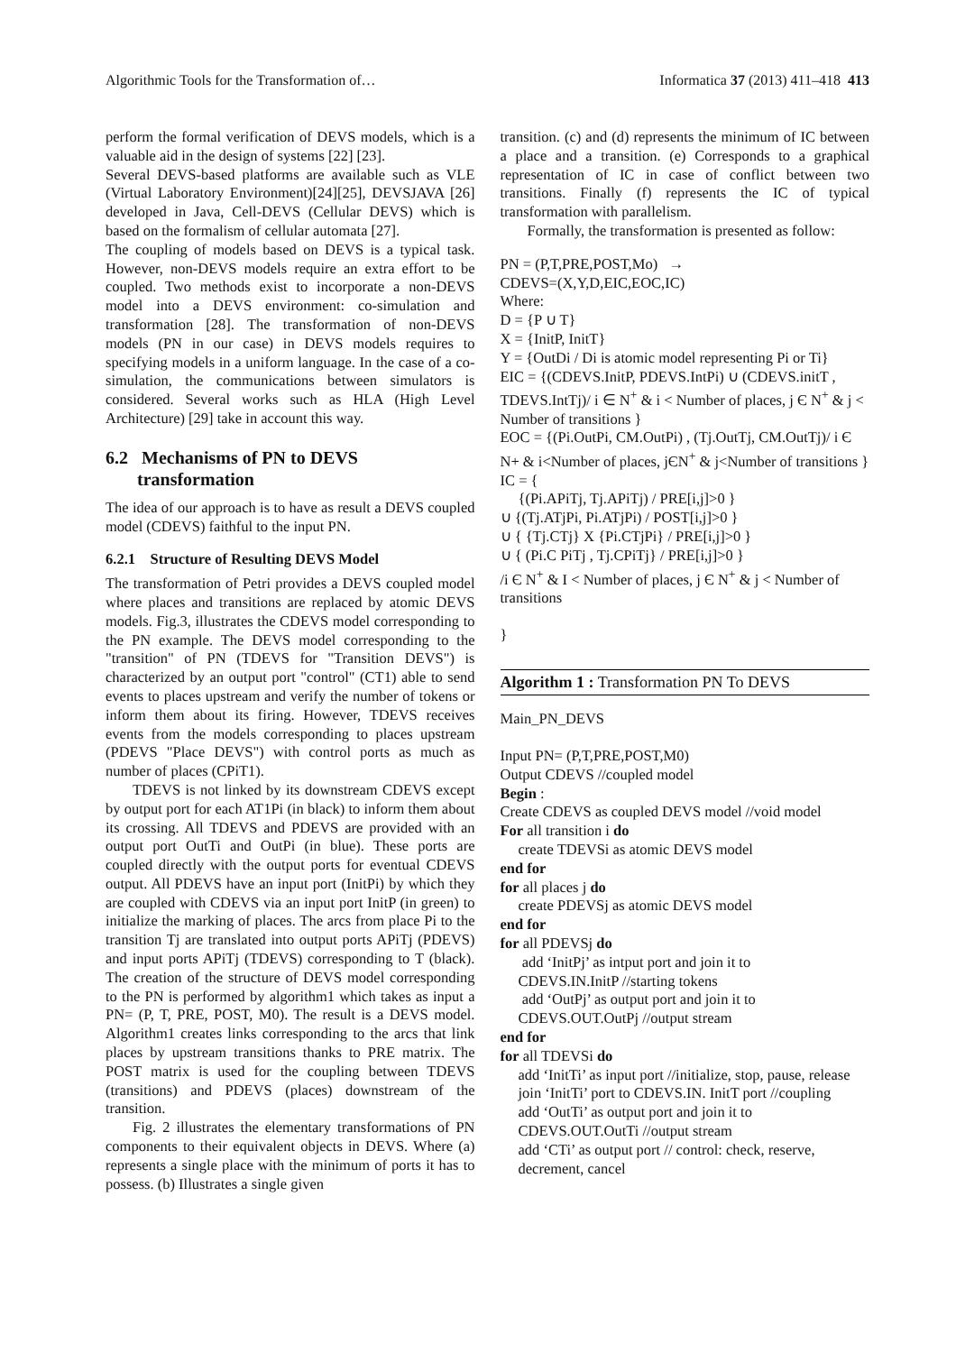Algorithmic Tools for the Transformation of… Informatica 37 (2013) 411–418 413
perform the formal verification of DEVS models, which is a valuable aid in the design of systems [22] [23].
Several DEVS-based platforms are available such as VLE (Virtual Laboratory Environment)[24][25], DEVSJAVA [26] developed in Java, Cell-DEVS (Cellular DEVS) which is based on the formalism of cellular automata [27].
The coupling of models based on DEVS is a typical task. However, non-DEVS models require an extra effort to be coupled. Two methods exist to incorporate a non-DEVS model into a DEVS environment: co-simulation and transformation [28]. The transformation of non-DEVS models (PN in our case) in DEVS models requires to specifying models in a uniform language. In the case of a co-simulation, the communications between simulators is considered. Several works such as HLA (High Level Architecture) [29] take in account this way.
6.2 Mechanisms of PN to DEVS
transformation
The idea of our approach is to have as result a DEVS coupled model (CDEVS) faithful to the input PN.
6.2.1 Structure of Resulting DEVS Model
The transformation of Petri provides a DEVS coupled model where places and transitions are replaced by atomic DEVS models. Fig.3, illustrates the CDEVS model corresponding to the PN example. The DEVS model corresponding to the "transition" of PN (TDEVS for "Transition DEVS") is characterized by an output port "control" (CT1) able to send events to places upstream and verify the number of tokens or inform them about its firing. However, TDEVS receives events from the models corresponding to places upstream (PDEVS "Place DEVS") with control ports as much as number of places (CPiT1).
TDEVS is not linked by its downstream CDEVS except by output port for each AT1Pi (in black) to inform them about its crossing. All TDEVS and PDEVS are provided with an output port OutTi and OutPi (in blue). These ports are coupled directly with the output ports for eventual CDEVS output. All PDEVS have an input port (InitPi) by which they are coupled with CDEVS via an input port InitP (in green) to initialize the marking of places. The arcs from place Pi to the transition Tj are translated into output ports APiTj (PDEVS) and input ports APiTj (TDEVS) corresponding to T (black). The creation of the structure of DEVS model corresponding to the PN is performed by algorithm1 which takes as input a PN= (P, T, PRE, POST, M0). The result is a DEVS model. Algorithm1 creates links corresponding to the arcs that link places by upstream transitions thanks to PRE matrix. The POST matrix is used for the coupling between TDEVS (transitions) and PDEVS (places) downstream of the transition.
Fig. 2 illustrates the elementary transformations of PN components to their equivalent objects in DEVS. Where (a) represents a single place with the minimum of ports it has to possess. (b) Illustrates a single given
transition. (c) and (d) represents the minimum of IC between a place and a transition. (e) Corresponds to a graphical representation of IC in case of conflict between two transitions. Finally (f) represents the IC of typical transformation with parallelism.
Formally, the transformation is presented as follow:
PN = (P,T,PRE,POST,Mo) →
CDEVS=(X,Y,D,EIC,EOC,IC)
Where:
D = {P ∪ T}
X = {InitP, InitT}
Y = {OutDi / Di is atomic model representing Pi or Ti}
EIC = {(CDEVS.InitP, PDEVS.IntPi) ∪ (CDEVS.initT , TDEVS.IntTj)/ i ∈ N<sup>+</sup> & i < Number of places, j Є N<sup>+</sup> & j < Number of transitions }
EOC = {(Pi.OutPi, CM.OutPi) , (Tj.OutTj, CM.OutTj)/ i Є N+ & i<Number of places, jЄN<sup>+</sup> & j<Number of transitions }
IC = {
{(Pi.APiTj, Tj.APiTj) / PRE[i,j]>0 }
∪ {(Tj.ATjPi, Pi.ATjPi) / POST[i,j]>0 }
∪ { {Tj.CTj} X {Pi.CTjPi} / PRE[i,j]>0 }
∪ { (Pi.C PiTj , Tj.CPiTj} / PRE[i,j]>0 }
/i Є N<sup>+</sup> & I < Number of places, j Є N<sup>+</sup> & j < Number of transitions
}
Algorithm 1 : Transformation PN To DEVS
Main_PN_DEVS
Input PN= (P,T,PRE,POST,M0)
Output CDEVS //coupled model
Begin :
Create CDEVS as coupled DEVS model //void model
For all transition i do
create TDEVSi as atomic DEVS model
end for
for all places j do
create PDEVSj as atomic DEVS model
end for
for all PDEVSj do
add ‘InitPj’ as intput port and join it to
CDEVS.IN.InitP //starting tokens
add ‘OutPj’ as output port and join it to
CDEVS.OUT.OutPj //output stream
end for
for all TDEVSi do
add ‘InitTi’ as input port //initialize, stop, pause, release
join ‘InitTi’ port to CDEVS.IN. InitT port //coupling
add ‘OutTi’ as output port and join it to
CDEVS.OUT.OutTi //output stream
add ‘CTi’ as output port // control: check, reserve, decrement, cancel